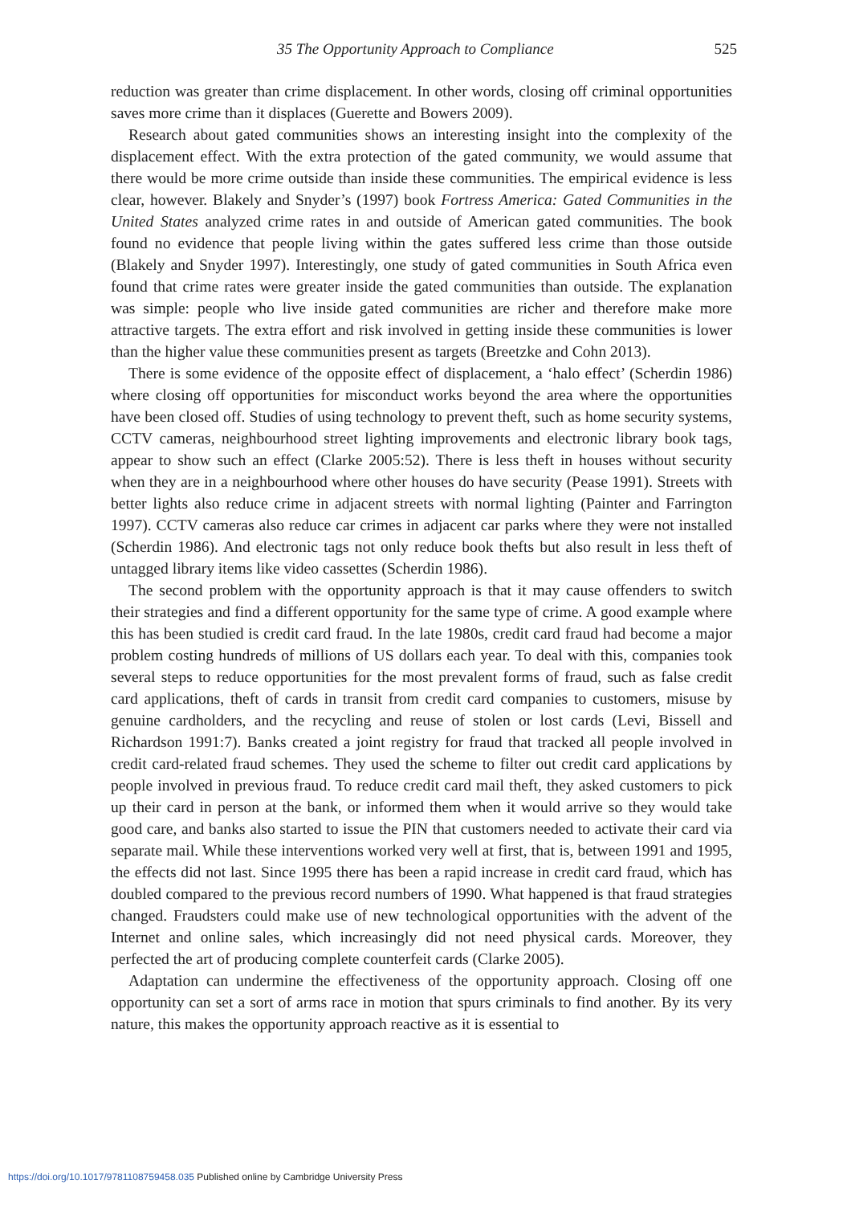35 The Opportunity Approach to Compliance 525
reduction was greater than crime displacement. In other words, closing off criminal opportunities saves more crime than it displaces (Guerette and Bowers 2009).
Research about gated communities shows an interesting insight into the complexity of the displacement effect. With the extra protection of the gated community, we would assume that there would be more crime outside than inside these communities. The empirical evidence is less clear, however. Blakely and Snyder’s (1997) book Fortress America: Gated Communities in the United States analyzed crime rates in and outside of American gated communities. The book found no evidence that people living within the gates suffered less crime than those outside (Blakely and Snyder 1997). Interestingly, one study of gated communities in South Africa even found that crime rates were greater inside the gated communities than outside. The explanation was simple: people who live inside gated communities are richer and therefore make more attractive targets. The extra effort and risk involved in getting inside these communities is lower than the higher value these communities present as targets (Breetzke and Cohn 2013).
There is some evidence of the opposite effect of displacement, a ‘halo effect’ (Scherdin 1986) where closing off opportunities for misconduct works beyond the area where the opportunities have been closed off. Studies of using technology to prevent theft, such as home security systems, CCTV cameras, neighbourhood street lighting improvements and electronic library book tags, appear to show such an effect (Clarke 2005:52). There is less theft in houses without security when they are in a neighbourhood where other houses do have security (Pease 1991). Streets with better lights also reduce crime in adjacent streets with normal lighting (Painter and Farrington 1997). CCTV cameras also reduce car crimes in adjacent car parks where they were not installed (Scherdin 1986). And electronic tags not only reduce book thefts but also result in less theft of untagged library items like video cassettes (Scherdin 1986).
The second problem with the opportunity approach is that it may cause offenders to switch their strategies and find a different opportunity for the same type of crime. A good example where this has been studied is credit card fraud. In the late 1980s, credit card fraud had become a major problem costing hundreds of millions of US dollars each year. To deal with this, companies took several steps to reduce opportunities for the most prevalent forms of fraud, such as false credit card applications, theft of cards in transit from credit card companies to customers, misuse by genuine cardholders, and the recycling and reuse of stolen or lost cards (Levi, Bissell and Richardson 1991:7). Banks created a joint registry for fraud that tracked all people involved in credit card-related fraud schemes. They used the scheme to filter out credit card applications by people involved in previous fraud. To reduce credit card mail theft, they asked customers to pick up their card in person at the bank, or informed them when it would arrive so they would take good care, and banks also started to issue the PIN that customers needed to activate their card via separate mail. While these interventions worked very well at first, that is, between 1991 and 1995, the effects did not last. Since 1995 there has been a rapid increase in credit card fraud, which has doubled compared to the previous record numbers of 1990. What happened is that fraud strategies changed. Fraudsters could make use of new technological opportunities with the advent of the Internet and online sales, which increasingly did not need physical cards. Moreover, they perfected the art of producing complete counterfeit cards (Clarke 2005).
Adaptation can undermine the effectiveness of the opportunity approach. Closing off one opportunity can set a sort of arms race in motion that spurs criminals to find another. By its very nature, this makes the opportunity approach reactive as it is essential to
https://doi.org/10.1017/9781108759458.035 Published online by Cambridge University Press